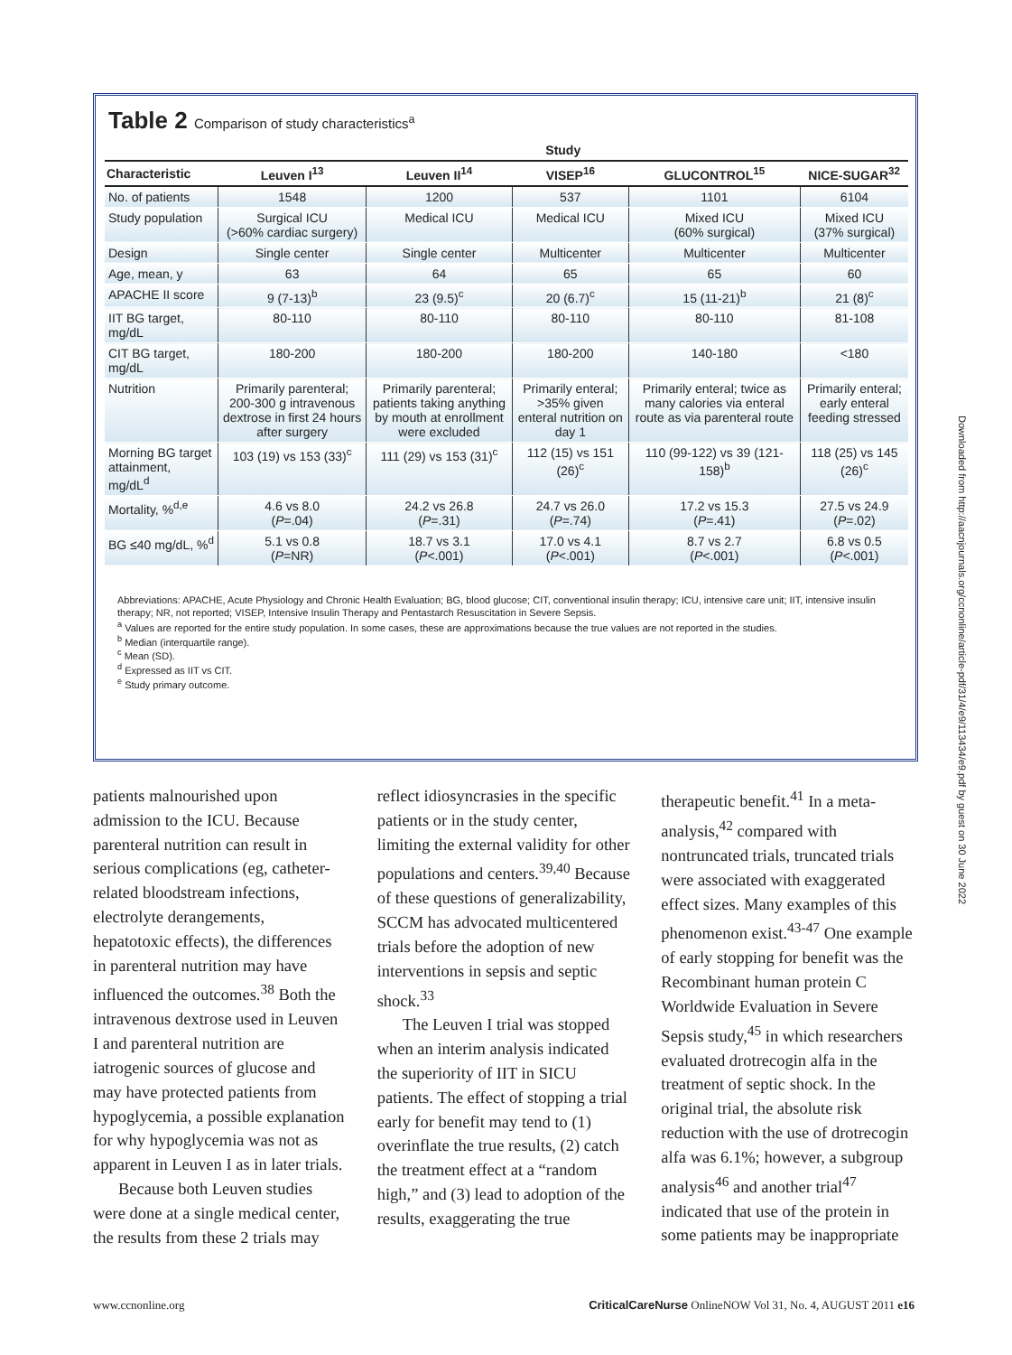Table 2 Comparison of study characteristics<sup>a</sup>
| | Study | | | | |
| --- | --- | --- | --- | --- | --- |
| Characteristic | Leuven I<sup>13</sup> | Leuven II<sup>14</sup> | VISEP<sup>16</sup> | GLUCONTROL<sup>15</sup> | NICE-SUGAR<sup>32</sup> |
| No. of patients | 1548 | 1200 | 537 | 1101 | 6104 |
| Study population | Surgical ICU (>60% cardiac surgery) | Medical ICU | Medical ICU | Mixed ICU (60% surgical) | Mixed ICU (37% surgical) |
| Design | Single center | Single center | Multicenter | Multicenter | Multicenter |
| Age, mean, y | 63 | 64 | 65 | 65 | 60 |
| APACHE II score | 9 (7-13)<sup>b</sup> | 23 (9.5)<sup>c</sup> | 20 (6.7)<sup>c</sup> | 15 (11-21)<sup>b</sup> | 21 (8)<sup>c</sup> |
| IIT BG target, mg/dL | 80-110 | 80-110 | 80-110 | 80-110 | 81-108 |
| CIT BG target, mg/dL | 180-200 | 180-200 | 180-200 | 140-180 | <180 |
| Nutrition | Primarily parenteral; 200-300 g intravenous dextrose in first 24 hours after surgery | Primarily parenteral; patients taking anything by mouth at enrollment were excluded | Primarily enteral; >35% given enteral nutrition on day 1 | Primarily enteral; twice as many calories via enteral route as via parenteral route | Primarily enteral; early enteral feeding stressed |
| Morning BG target attainment, mg/dL<sup>d</sup> | 103 (19) vs 153 (33)<sup>c</sup> | 111 (29) vs 153 (31)<sup>c</sup> | 112 (15) vs 151 (26)<sup>c</sup> | 110 (99-122) vs 39 (121-158)<sup>b</sup> | 118 (25) vs 145 (26)<sup>c</sup> |
| Mortality, %<sup>d,e</sup> | 4.6 vs 8.0 ( P =.04) | 24.2 vs 26.8 ( P =.31) | 24.7 vs 26.0 ( P =.74) | 17.2 vs 15.3 ( P =.41) | 27.5 vs 24.9 ( P =.02) |
| BG ≤40 mg/dL, %<sup>d</sup> | 5.1 vs 0.8 ( P =NR) | 18.7 vs 3.1 ( P <.001) | 17.0 vs 4.1 ( P <.001) | 8.7 vs 2.7 ( P <.001) | 6.8 vs 0.5 ( P <.001) |
Abbreviations: APACHE, Acute Physiology and Chronic Health Evaluation; BG, blood glucose; CIT, conventional insulin therapy; ICU, intensive care unit; IIT, intensive insulin therapy; NR, not reported; VISEP, Intensive Insulin Therapy and Pentastarch Resuscitation in Severe Sepsis.
<sup>a</sup> Values are reported for the entire study population. In some cases, these are approximations because the true values are not reported in the studies.
<sup>b</sup> Median (interquartile range).
<sup>c</sup> Mean (SD).
<sup>d</sup> Expressed as IIT vs CIT.
<sup>e</sup> Study primary outcome.
patients malnourished upon admission to the ICU. Because parenteral nutrition can result in serious complications (eg, catheter-related bloodstream infections, electrolyte derangements, hepatotoxic effects), the differences in parenteral nutrition may have influenced the outcomes.<sup>38</sup> Both the intravenous dextrose used in Leuven I and parenteral nutrition are iatrogenic sources of glucose and may have protected patients from hypoglycemia, a possible explanation for why hypoglycemia was not as apparent in Leuven I as in later trials.
Because both Leuven studies were done at a single medical center, the results from these 2 trials may
reflect idiosyncrasies in the specific patients or in the study center, limiting the external validity for other populations and centers.<sup>39,40</sup> Because of these questions of generalizability, SCCM has advocated multicentered trials before the adoption of new interventions in sepsis and septic shock.<sup>33</sup>
The Leuven I trial was stopped when an interim analysis indicated the superiority of IIT in SICU patients. The effect of stopping a trial early for benefit may tend to (1) overinflate the true results, (2) catch the treatment effect at a “random high,” and (3) lead to adoption of the results, exaggerating the true
therapeutic benefit.<sup>41</sup> In a meta-analysis,<sup>42</sup> compared with nontruncated trials, truncated trials were associated with exaggerated effect sizes. Many examples of this phenomenon exist.<sup>43-47</sup> One example of early stopping for benefit was the Recombinant human protein C Worldwide Evaluation in Severe Sepsis study,<sup>45</sup> in which researchers evaluated drotrecogin alfa in the treatment of septic shock. In the original trial, the absolute risk reduction with the use of drotrecogin alfa was 6.1%; however, a subgroup analysis<sup>46</sup> and another trial<sup>47</sup> indicated that use of the protein in some patients may be inappropriate
Downloaded from http://aacnjournals.org/ccnonline/article-pdf/31/4/e9/113434/e9.pdf by guest on 30 June 2022
www.ccnonline.org CriticalCareNurse OnlineNOW Vol 31, No. 4, AUGUST 2011 e16